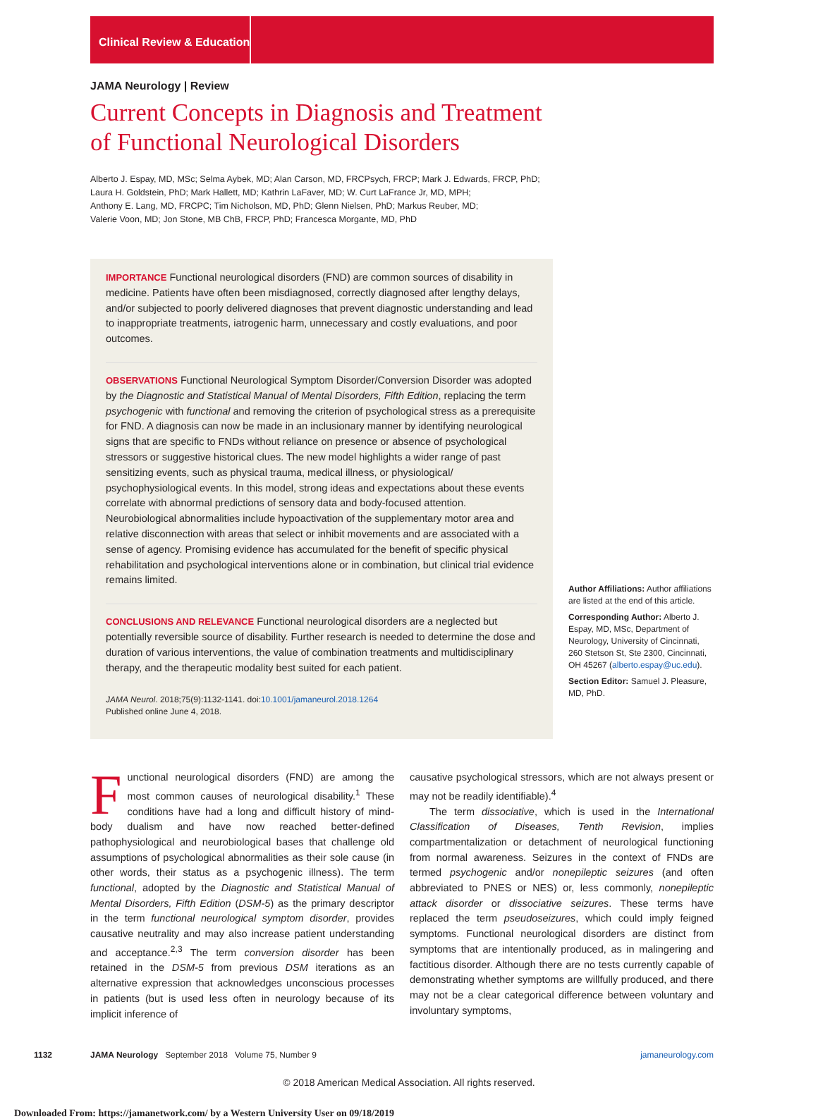Clinical Review & Education
JAMA Neurology | Review
Current Concepts in Diagnosis and Treatment
of Functional Neurological Disorders
Alberto J. Espay, MD, MSc; Selma Aybek, MD; Alan Carson, MD, FRCPsych, FRCP; Mark J. Edwards, FRCP, PhD;
Laura H. Goldstein, PhD; Mark Hallett, MD; Kathrin LaFaver, MD; W. Curt LaFrance Jr, MD, MPH;
Anthony E. Lang, MD, FRCPC; Tim Nicholson, MD, PhD; Glenn Nielsen, PhD; Markus Reuber, MD;
Valerie Voon, MD; Jon Stone, MB ChB, FRCP, PhD; Francesca Morgante, MD, PhD
IMPORTANCE Functional neurological disorders (FND) are common sources of disability in medicine. Patients have often been misdiagnosed, correctly diagnosed after lengthy delays, and/or subjected to poorly delivered diagnoses that prevent diagnostic understanding and lead to inappropriate treatments, iatrogenic harm, unnecessary and costly evaluations, and poor outcomes.
OBSERVATIONS Functional Neurological Symptom Disorder/Conversion Disorder was adopted by the Diagnostic and Statistical Manual of Mental Disorders, Fifth Edition, replacing the term psychogenic with functional and removing the criterion of psychological stress as a prerequisite for FND. A diagnosis can now be made in an inclusionary manner by identifying neurological signs that are specific to FNDs without reliance on presence or absence of psychological stressors or suggestive historical clues. The new model highlights a wider range of past sensitizing events, such as physical trauma, medical illness, or physiological/ psychophysiological events. In this model, strong ideas and expectations about these events correlate with abnormal predictions of sensory data and body-focused attention. Neurobiological abnormalities include hypoactivation of the supplementary motor area and relative disconnection with areas that select or inhibit movements and are associated with a sense of agency. Promising evidence has accumulated for the benefit of specific physical rehabilitation and psychological interventions alone or in combination, but clinical trial evidence remains limited.
CONCLUSIONS AND RELEVANCE Functional neurological disorders are a neglected but potentially reversible source of disability. Further research is needed to determine the dose and duration of various interventions, the value of combination treatments and multidisciplinary therapy, and the therapeutic modality best suited for each patient.
JAMA Neurol. 2018;75(9):1132-1141. doi:10.1001/jamaneurol.2018.1264
Published online June 4, 2018.
Author Affiliations: Author affiliations are listed at the end of this article.
Corresponding Author: Alberto J. Espay, MD, MSc, Department of Neurology, University of Cincinnati, 260 Stetson St, Ste 2300, Cincinnati, OH 45267 (alberto.espay@uc.edu).
Section Editor: Samuel J. Pleasure, MD, PhD.
Functional neurological disorders (FND) are among the most common causes of neurological disability.<sup>1</sup> These conditions have had a long and difficult history of mind-body dualism and have now reached better-defined pathophysiological and neurobiological bases that challenge old assumptions of psychological abnormalities as their sole cause (in other words, their status as a psychogenic illness). The term functional, adopted by the Diagnostic and Statistical Manual of Mental Disorders, Fifth Edition (DSM-5) as the primary descriptor in the term functional neurological symptom disorder, provides causative neutrality and may also increase patient understanding and acceptance.<sup>2,3</sup> The term conversion disorder has been retained in the DSM-5 from previous DSM iterations as an alternative expression that acknowledges unconscious processes in patients (but is used less often in neurology because of its implicit inference of
causative psychological stressors, which are not always present or may not be readily identifiable).<sup>4</sup>
The term dissociative, which is used in the International Classification of Diseases, Tenth Revision, implies compartmentalization or detachment of neurological functioning from normal awareness. Seizures in the context of FNDs are termed psychogenic and/or nonepileptic seizures (and often abbreviated to PNES or NES) or, less commonly, nonepileptic attack disorder or dissociative seizures. These terms have replaced the term pseudoseizures, which could imply feigned symptoms. Functional neurological disorders are distinct from symptoms that are intentionally produced, as in malingering and factitious disorder. Although there are no tests currently capable of demonstrating whether symptoms are willfully produced, and there may not be a clear categorical difference between voluntary and involuntary symptoms,
1132 JAMA Neurology September 2018 Volume 75, Number 9 jamaneurology.com
© 2018 American Medical Association. All rights reserved.
Downloaded From: https://jamanetwork.com/ by a Western University User on 09/18/2019